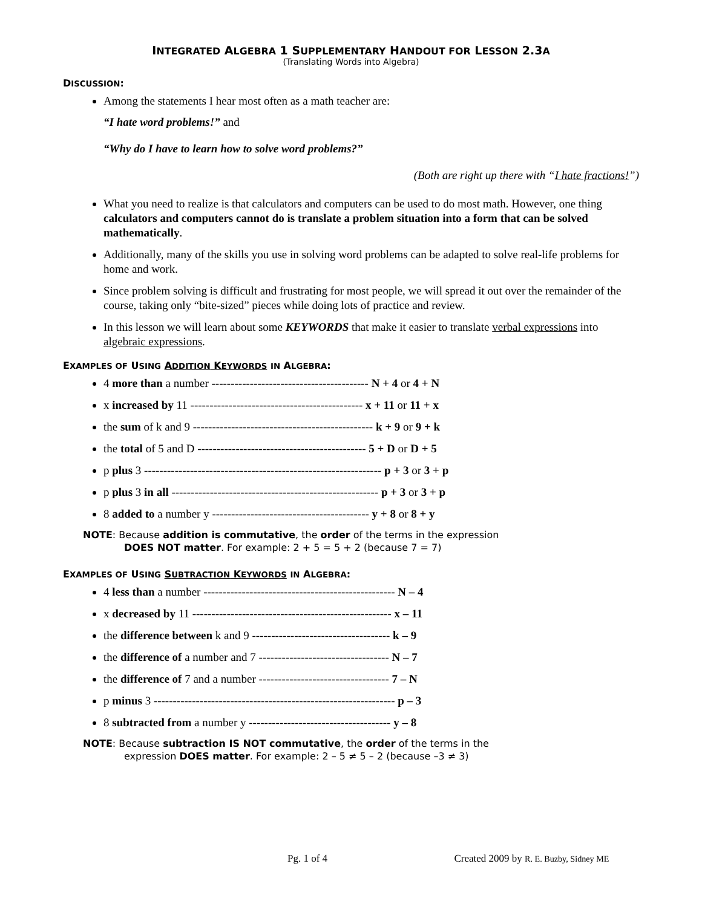INTEGRATED ALGEBRA 1 SUPPLEMENTARY HANDOUT FOR LESSON 2.3A
(Translating Words into Algebra)
DISCUSSION:
Among the statements I hear most often as a math teacher are:
“I hate word problems!” and
“Why do I have to learn how to solve word problems?”
(Both are right up there with “I hate fractions!”)
What you need to realize is that calculators and computers can be used to do most math. However, one thing calculators and computers cannot do is translate a problem situation into a form that can be solved mathematically.
Additionally, many of the skills you use in solving word problems can be adapted to solve real-life problems for home and work.
Since problem solving is difficult and frustrating for most people, we will spread it out over the remainder of the course, taking only “bite-sized” pieces while doing lots of practice and review.
In this lesson we will learn about some KEYWORDS that make it easier to translate verbal expressions into algebraic expressions.
EXAMPLES OF USING ADDITION KEYWORDS IN ALGEBRA:
4 more than a number ----------------------------------------- N + 4 or 4 + N
x increased by 11 --------------------------------------------- x + 11 or 11 + x
the sum of k and 9 ----------------------------------------------- k + 9 or 9 + k
the total of 5 and D -------------------------------------------- 5 + D or D + 5
p plus 3 -------------------------------------------------------------- p + 3 or 3 + p
p plus 3 in all ------------------------------------------------------ p + 3 or 3 + p
8 added to a number y ----------------------------------------- y + 8 or 8 + y
NOTE: Because addition is commutative, the order of the terms in the expression
DOES NOT matter. For example: 2 + 5 = 5 + 2 (because 7 = 7)
EXAMPLES OF USING SUBTRACTION KEYWORDS IN ALGEBRA:
4 less than a number -------------------------------------------------- N – 4
x decreased by 11 ---------------------------------------------------- x – 11
the difference between k and 9 ------------------------------------ k – 9
the difference of a number and 7 ---------------------------------- N – 7
the difference of 7 and a number ---------------------------------- 7 – N
p minus 3 --------------------------------------------------------------- p – 3
8 subtracted from a number y ------------------------------------- y – 8
NOTE: Because subtraction IS NOT commutative, the order of the terms in the
expression DOES matter. For example: 2 – 5 ≠ 5 – 2 (because –3 ≠ 3)
Pg. 1 of 4 Created 2009 by R. E. Buzby, Sidney ME